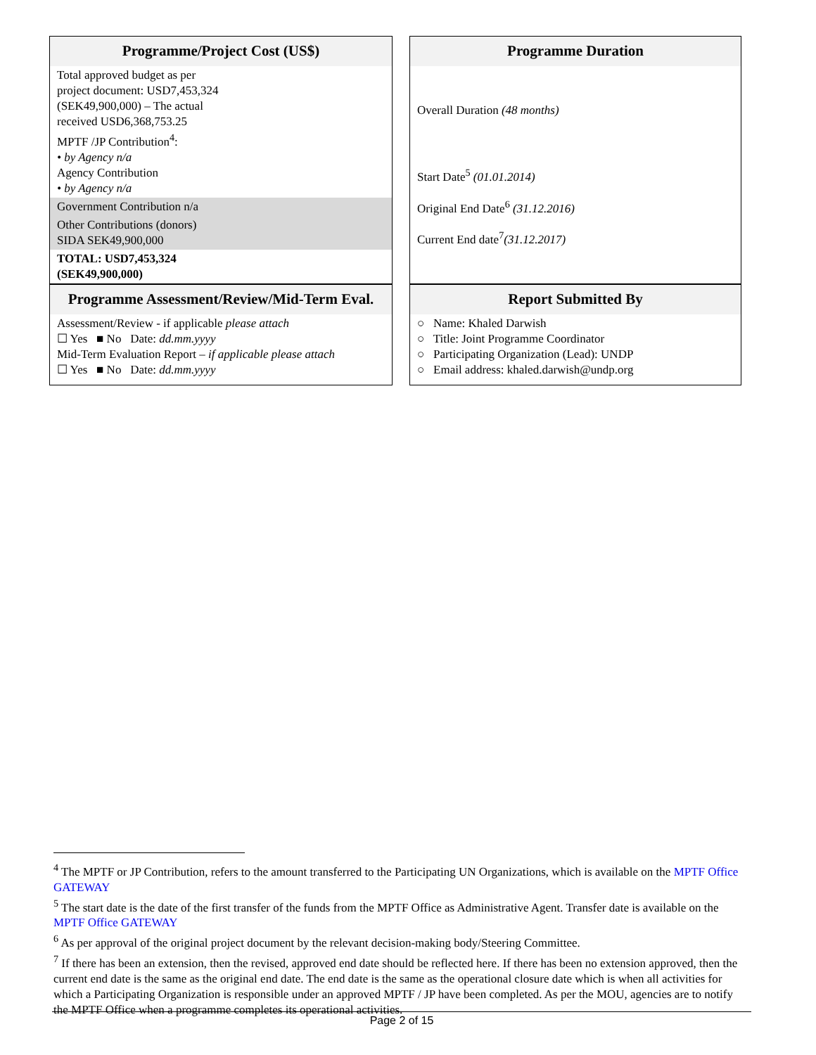| Programme/Project Cost (US$) Total approved budget as per project document: USD7,453,324 (SEK49,900,000) – The actual received USD6,368,753.25 MPTF /JP Contribution<sup>4</sup>: • by Agency n/a Agency Contribution • by Agency n/a Government Contribution n/a Other Contributions (donors) SIDA SEK49,900,000 TOTAL: USD7,453,324 (SEK49,900,000) | | Programme Duration Overall Duration (48 months) Start Date<sup>5</sup> (01.01.2014) Original End Date<sup>6</sup> (31.12.2016) Current End date<sup>7</sup> (31.12.2017) |
| Programme Assessment/Review/Mid-Term Eval. Assessment/Review - if applicable please attach ☐ Yes ■ No Date: dd.mm.yyyy Mid-Term Evaluation Report – if applicable please attach ☐ Yes ■ No Date: dd.mm.yyyy | | Report Submitted By ○ Name: Khaled Darwish ○ Title: Joint Programme Coordinator ○ Participating Organization (Lead): UNDP ○ Email address: khaled.darwish@undp.org |
<sup>4</sup> The MPTF or JP Contribution, refers to the amount transferred to the Participating UN Organizations, which is available on the MPTF Office GATEWAY
<sup>5</sup> The start date is the date of the first transfer of the funds from the MPTF Office as Administrative Agent. Transfer date is available on the MPTF Office GATEWAY
<sup>6</sup> As per approval of the original project document by the relevant decision-making body/Steering Committee.
<sup>7</sup> If there has been an extension, then the revised, approved end date should be reflected here. If there has been no extension approved, then the current end date is the same as the original end date. The end date is the same as the operational closure date which is when all activities for which a Participating Organization is responsible under an approved MPTF / JP have been completed. As per the MOU, agencies are to notify the MPTF Office when a programme completes its operational activities.
Page 2 of 15